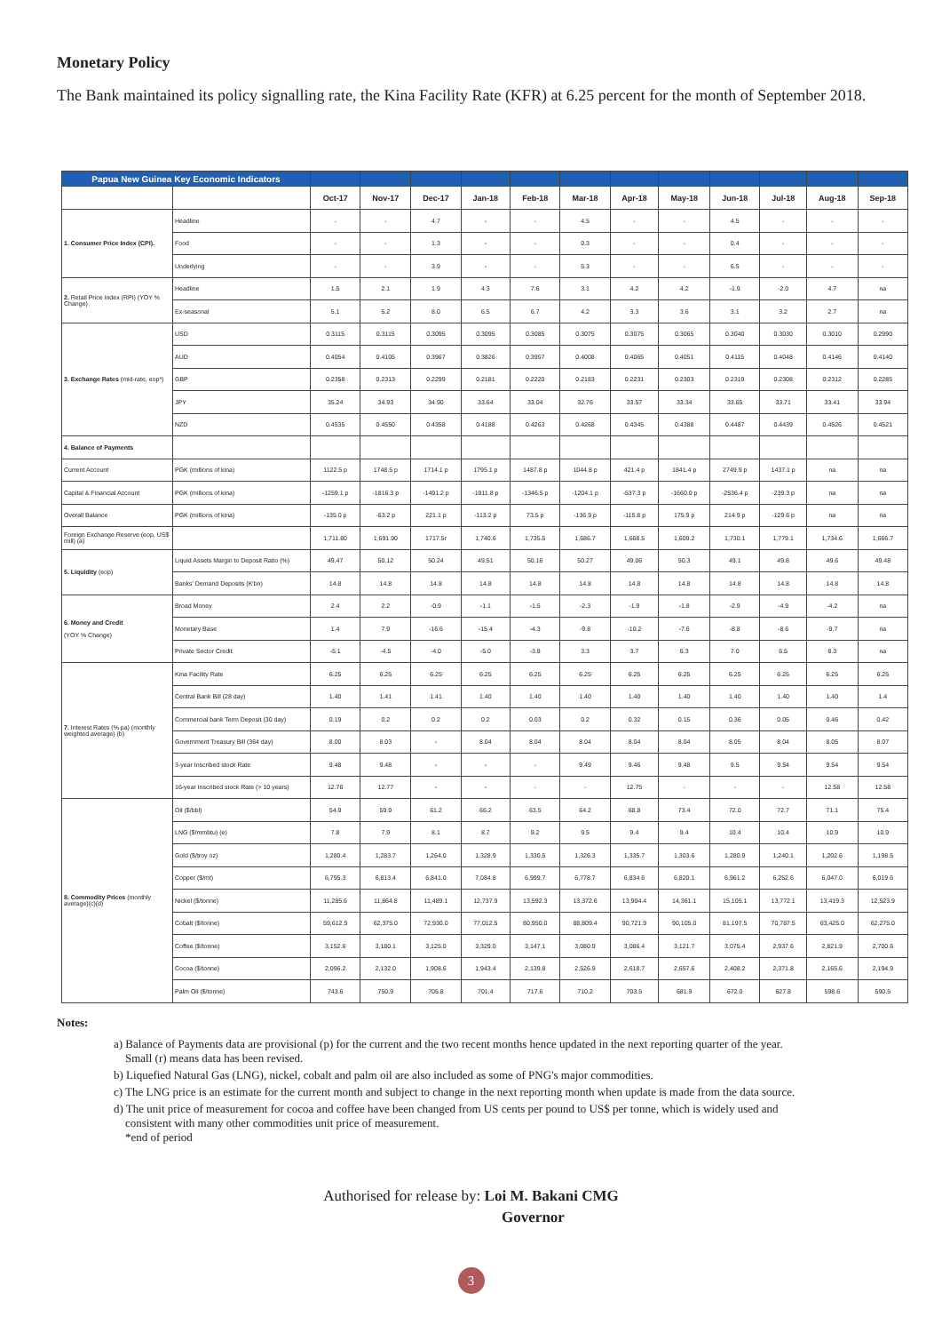Monetary Policy
The Bank maintained its policy signalling rate, the Kina Facility Rate (KFR) at 6.25 percent for the month of September 2018.
| Papua New Guinea Key Economic Indicators | | | | | | | | | | | | | |
| | | Oct-17 | Nov-17 | Dec-17 | Jan-18 | Feb-18 | Mar-18 | Apr-18 | May-18 | Jun-18 | Jul-18 | Aug-18 | Sep-18 |
| 1. Consumer Price Index (CPI). | Headline | - | - | 4.7 | - | - | 4.5 | - | - | 4.5 | - | - | - |
| | Food | - | - | 1.3 | - | - | 0.3 | - | - | 0.4 | - | - | - |
| | Underlying | - | - | 3.9 | - | - | 5.3 | - | - | 6.5 | - | - | - |
| 2. Retail Price Index (RPI) (YOY % Change) | Headline | 1.5 | 2.1 | 1.9 | 4.3 | 7.6 | 3.1 | 4.2 | 4.2 | -1.9 | -2.0 | 4.7 | na |
| | Ex-seasonal | 5.1 | 5.2 | 8.0 | 6.5 | 6.7 | 4.2 | 3.3 | 3.6 | 3.1 | 3.2 | 2.7 | na |
| 3. Exchange Rates (mid-rate, eop*) | USD | 0.3115 | 0.3115 | 0.3095 | 0.3095 | 0.3085 | 0.3075 | 0.3075 | 0.3065 | 0.3040 | 0.3030 | 0.3010 | 0.2990 |
| | AUD | 0.4054 | 0.4105 | 0.3967 | 0.3826 | 0.3957 | 0.4008 | 0.4065 | 0.4051 | 0.4115 | 0.4048 | 0.4146 | 0.4140 |
| | GBP | 0.2358 | 0.2313 | 0.2299 | 0.2181 | 0.2220 | 0.2183 | 0.2231 | 0.2303 | 0.2319 | 0.2308 | 0.2312 | 0.2285 |
| | JPY | 35.24 | 34.93 | 34.90 | 33.64 | 33.04 | 32.76 | 33.57 | 33.34 | 33.65 | 33.71 | 33.41 | 33.94 |
| | NZD | 0.4535 | 0.4550 | 0.4358 | 0.4188 | 0.4263 | 0.4268 | 0.4345 | 0.4388 | 0.4487 | 0.4439 | 0.4526 | 0.4521 |
| 4. Balance of Payments | | | | | | | | | | | | | |
| Current Account | PGK (millions of kina) | 1122.5 p | 1748.5 p | 1714.1 p | 1795.1 p | 1487.8 p | 1044.8 p | 421.4 p | 1841.4 p | 2749.9 p | 1437.1 p | na | na |
| Capital & Financial Account | PGK (millions of kina) | -1259.1 p | -1816.3 p | -1491.2 p | -1911.8 p | -1346.5 p | -1204.1 p | -537.3 p | -1660.0 p | -2536.4 p | -239.3 p | na | na |
| Overall Balance | PGK (millions of kina) | -135.0 p | -63.2 p | 221.1 p | -113.2 p | 73.5 p | -136.9 p | -115.8 p | 175.9 p | 214.9 p | -129.6 p | na | na |
| Foreign Exchange Reserve (eop, US$ mill) (a) | | 1,711.80 | 1,691.90 | 1717.5r | 1,740.6 | 1,735.5 | 1,686.7 | 1,668.5 | 1,609.2 | 1,730.1 | 1,779.1 | 1,734.6 | 1,666.7 |
| 5. Liquidity (eop) | Liquid Assets Margin to Deposit Ratio (%) | 49.47 | 50.12 | 50.24 | 49.51 | 50.16 | 50.27 | 49.06 | 50.3 | 49.1 | 49.8 | 49.6 | 49.48 |
| | Banks' Demand Deposits (K'bn) | 14.8 | 14.8 | 14.8 | 14.8 | 14.8 | 14.8 | 14.8 | 14.8 | 14.8 | 14.8 | 14.8 | 14.8 |
| 6. Money and Credit (YOY % Change) | Broad Money | 2.4 | 2.2 | -0.9 | -1.1 | -1.5 | -2.3 | -1.9 | -1.8 | -2.9 | -4.9 | -4.2 | na |
| | Monetary Base | 1.4 | 7.9 | -16.6 | -15.4 | -4.3 | -9.8 | -10.2 | -7.6 | -8.8 | -8.6 | -9.7 | na |
| | Private Sector Credit | -5.1 | -4.5 | -4.0 | -5.0 | -3.8 | 3.3 | 3.7 | 6.3 | 7.0 | 6.5 | 8.3 | na |
| 7. Interest Rates (% pa) (monthly weighted average) (b) | Kina Facility Rate | 6.25 | 6.25 | 6.25 | 6.25 | 6.25 | 6.25 | 6.25 | 6.25 | 6.25 | 6.25 | 6.25 | 6.25 |
| | Central Bank Bill (28 day) | 1.40 | 1.41 | 1.41 | 1.40 | 1.40 | 1.40 | 1.40 | 1.40 | 1.40 | 1.40 | 1.40 | 1.4 |
| | Commercial bank Term Deposit (30 day) | 0.19 | 0.2 | 0.2 | 0.2 | 0.03 | 0.2 | 0.32 | 0.15 | 0.36 | 0.05 | 0.46 | 0.42 |
| | Government Treasury Bill (364 day) | 8.00 | 8.03 | - | 8.04 | 8.04 | 8.04 | 8.04 | 8.04 | 8.05 | 8.04 | 8.05 | 8.07 |
| | 3-year Inscribed stock Rate | 9.48 | 9.48 | - | - | - | 9.49 | 9.46 | 9.48 | 9.5 | 9.54 | 9.54 | 9.54 |
| | 16-year Inscribed stock Rate (> 10 years) | 12.76 | 12.77 | - | - | - | - | 12.75 | - | - | - | 12.58 | 12.58 |
| 8. Commodity Prices (monthly average)(c)(d) | Oil ($/bbl) | 54.9 | 59.9 | 61.2 | 66.2 | 63.5 | 64.2 | 68.8 | 73.4 | 72.0 | 72.7 | 71.1 | 75.4 |
| | LNG ($/mmbtu) (e) | 7.8 | 7.9 | 8.1 | 8.7 | 9.2 | 9.5 | 9.4 | 9.4 | 10.4 | 10.4 | 10.9 | 10.9 |
| | Gold ($/troy oz) | 1,280.4 | 1,283.7 | 1,264.0 | 1,328.9 | 1,330.5 | 1,326.3 | 1,335.7 | 1,303.6 | 1,280.9 | 1,240.1 | 1,202.6 | 1,198.5 |
| | Copper ($/mt) | 6,795.3 | 6,813.4 | 6,841.0 | 7,084.8 | 6,999.7 | 6,778.7 | 6,834.6 | 6,820.1 | 6,961.2 | 6,252.6 | 6,047.0 | 6,019.6 |
| | Nickel ($/tonne) | 11,285.6 | 11,864.8 | 11,489.1 | 12,737.9 | 13,592.3 | 13,372.6 | 13,904.4 | 14,361.1 | 15,105.1 | 13,772.1 | 13,419.3 | 12,523.9 |
| | Cobalt ($/tonne) | 59,612.5 | 62,375.0 | 72,930.0 | 77,012.5 | 80,950.0 | 88,809.4 | 90,721.9 | 90,105.0 | 81,197.5 | 70,787.5 | 63,425.0 | 62,275.0 |
| | Coffee ($/tonne) | 3,152.6 | 3,180.1 | 3,125.0 | 3,329.0 | 3,147.1 | 3,080.9 | 3,086.4 | 3,121.7 | 3,075.4 | 2,937.6 | 2,821.9 | 2,700.6 |
| | Cocoa ($/tonne) | 2,096.2 | 2,132.0 | 1,908.6 | 1,943.4 | 2,139.8 | 2,526.9 | 2,618.7 | 2,657.6 | 2,408.2 | 2,371.8 | 2,165.6 | 2,194.9 |
| | Palm Oil ($/tonne) | 743.6 | 750.9 | 705.8 | 701.4 | 717.6 | 710.2 | 703.5 | 681.9 | 672.0 | 627.8 | 598.6 | 590.5 |
Notes:
a) Balance of Payments data are provisional (p) for the current and the two recent months hence updated in the next reporting quarter of the year.
Small (r) means data has been revised.
b) Liquefied Natural Gas (LNG), nickel, cobalt and palm oil are also included as some of PNG's major commodities.
c) The LNG price is an estimate for the current month and subject to change in the next reporting month when update is made from the data source.
d) The unit price of measurement for cocoa and coffee have been changed from US cents per pound to US$ per tonne, which is widely used and
consistent with many other commodities unit price of measurement.
*end of period
Authorised for release by: Loi M. Bakani CMG
Governor
3